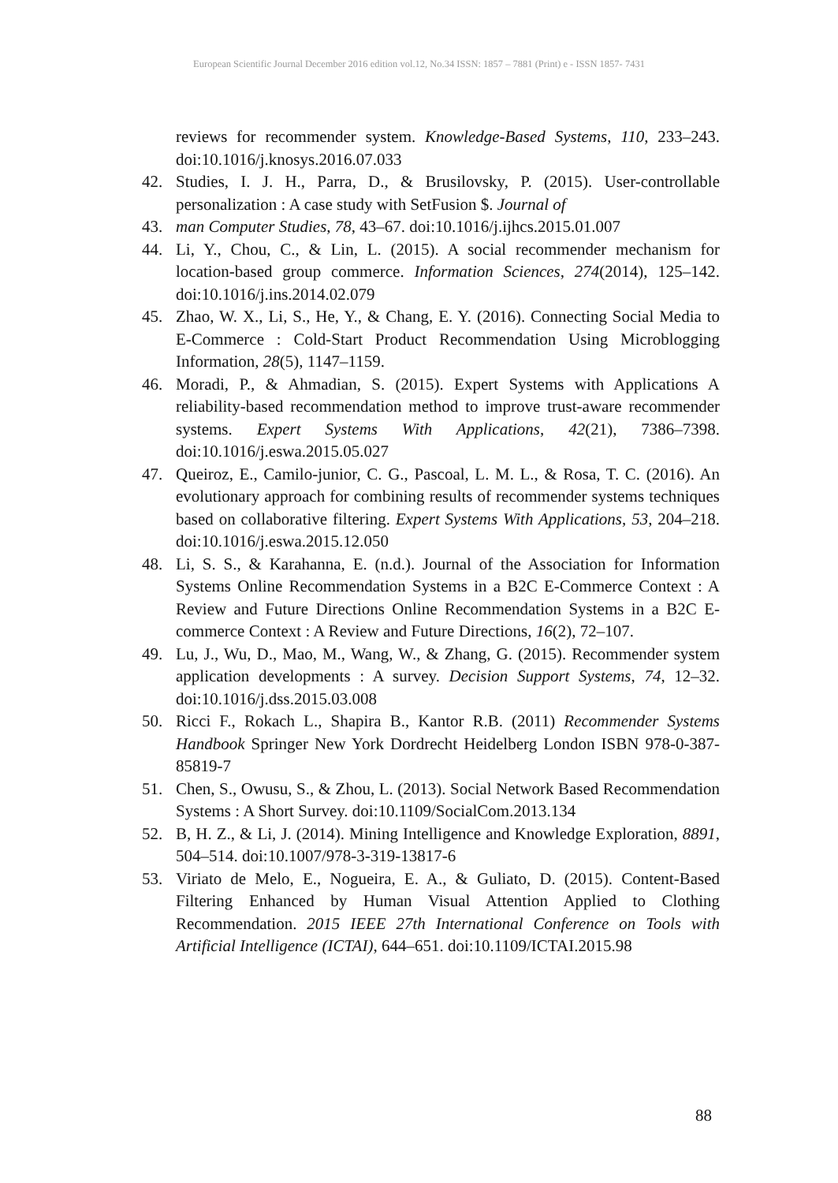European Scientific Journal December 2016 edition vol.12, No.34 ISSN: 1857 – 7881 (Print) e - ISSN 1857- 7431
reviews for recommender system. Knowledge-Based Systems, 110, 233–243. doi:10.1016/j.knosys.2016.07.033
42. Studies, I. J. H., Parra, D., & Brusilovsky, P. (2015). User-controllable personalization : A case study with SetFusion $. Journal of
43. man Computer Studies, 78, 43–67. doi:10.1016/j.ijhcs.2015.01.007
44. Li, Y., Chou, C., & Lin, L. (2015). A social recommender mechanism for location-based group commerce. Information Sciences, 274(2014), 125–142. doi:10.1016/j.ins.2014.02.079
45. Zhao, W. X., Li, S., He, Y., & Chang, E. Y. (2016). Connecting Social Media to E-Commerce : Cold-Start Product Recommendation Using Microblogging Information, 28(5), 1147–1159.
46. Moradi, P., & Ahmadian, S. (2015). Expert Systems with Applications A reliability-based recommendation method to improve trust-aware recommender systems. Expert Systems With Applications, 42(21), 7386–7398. doi:10.1016/j.eswa.2015.05.027
47. Queiroz, E., Camilo-junior, C. G., Pascoal, L. M. L., & Rosa, T. C. (2016). An evolutionary approach for combining results of recommender systems techniques based on collaborative filtering. Expert Systems With Applications, 53, 204–218. doi:10.1016/j.eswa.2015.12.050
48. Li, S. S., & Karahanna, E. (n.d.). Journal of the Association for Information Systems Online Recommendation Systems in a B2C E-Commerce Context : A Review and Future Directions Online Recommendation Systems in a B2C E-commerce Context : A Review and Future Directions, 16(2), 72–107.
49. Lu, J., Wu, D., Mao, M., Wang, W., & Zhang, G. (2015). Recommender system application developments : A survey. Decision Support Systems, 74, 12–32. doi:10.1016/j.dss.2015.03.008
50. Ricci F., Rokach L., Shapira B., Kantor R.B. (2011) Recommender Systems Handbook Springer New York Dordrecht Heidelberg London ISBN 978-0-387-85819-7
51. Chen, S., Owusu, S., & Zhou, L. (2013). Social Network Based Recommendation Systems : A Short Survey. doi:10.1109/SocialCom.2013.134
52. B, H. Z., & Li, J. (2014). Mining Intelligence and Knowledge Exploration, 8891, 504–514. doi:10.1007/978-3-319-13817-6
53. Viriato de Melo, E., Nogueira, E. A., & Guliato, D. (2015). Content-Based Filtering Enhanced by Human Visual Attention Applied to Clothing Recommendation. 2015 IEEE 27th International Conference on Tools with Artificial Intelligence (ICTAI), 644–651. doi:10.1109/ICTAI.2015.98
88